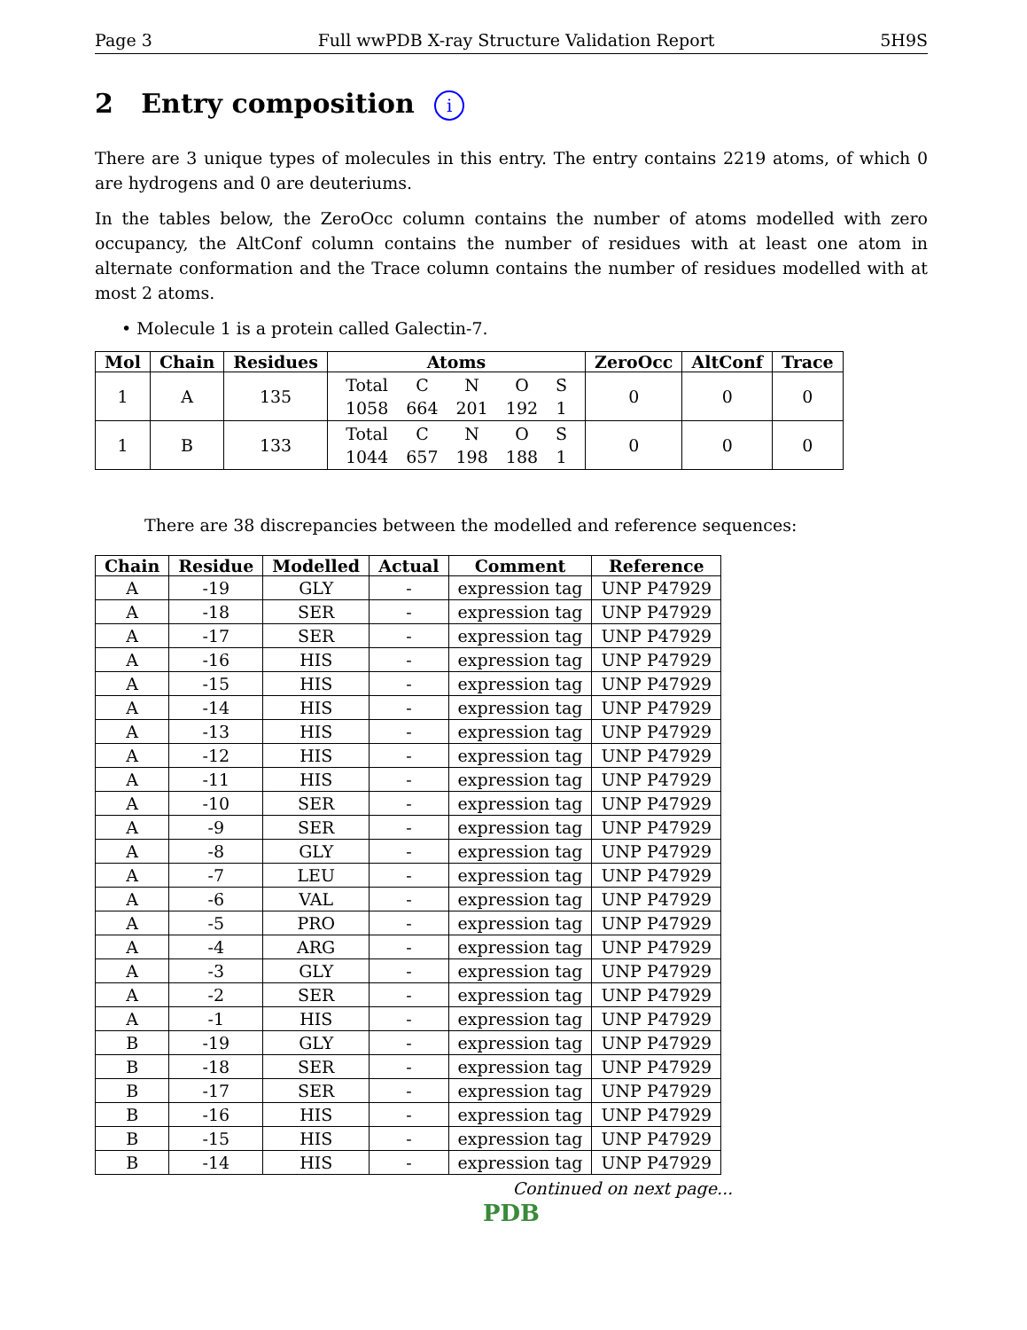Page 3 Full wwPDB X-ray Structure Validation Report 5H9S
2 Entry composition i
There are 3 unique types of molecules in this entry. The entry contains 2219 atoms, of which 0 are hydrogens and 0 are deuteriums.
In the tables below, the ZeroOcc column contains the number of atoms modelled with zero occupancy, the AltConf column contains the number of residues with at least one atom in alternate conformation and the Trace column contains the number of residues modelled with at most 2 atoms.
• Molecule 1 is a protein called Galectin-7.
| Mol | Chain | Residues | Atoms | ZeroOcc | AltConf | Trace |
| --- | --- | --- | --- | --- | --- | --- |
| 1 | A | 135 | / Total / C / N / O / S / / 1058 / 664 / 201 / 192 / 1 / | 0 | 0 | 0 |
| 1 | B | 133 | / Total / C / N / O / S / / 1044 / 657 / 198 / 188 / 1 / | 0 | 0 | 0 |
There are 38 discrepancies between the modelled and reference sequences:
| Chain | Residue | Modelled | Actual | Comment | Reference |
| --- | --- | --- | --- | --- | --- |
| A | -19 | GLY | - | expression tag | UNP P47929 |
| A | -18 | SER | - | expression tag | UNP P47929 |
| A | -17 | SER | - | expression tag | UNP P47929 |
| A | -16 | HIS | - | expression tag | UNP P47929 |
| A | -15 | HIS | - | expression tag | UNP P47929 |
| A | -14 | HIS | - | expression tag | UNP P47929 |
| A | -13 | HIS | - | expression tag | UNP P47929 |
| A | -12 | HIS | - | expression tag | UNP P47929 |
| A | -11 | HIS | - | expression tag | UNP P47929 |
| A | -10 | SER | - | expression tag | UNP P47929 |
| A | -9 | SER | - | expression tag | UNP P47929 |
| A | -8 | GLY | - | expression tag | UNP P47929 |
| A | -7 | LEU | - | expression tag | UNP P47929 |
| A | -6 | VAL | - | expression tag | UNP P47929 |
| A | -5 | PRO | - | expression tag | UNP P47929 |
| A | -4 | ARG | - | expression tag | UNP P47929 |
| A | -3 | GLY | - | expression tag | UNP P47929 |
| A | -2 | SER | - | expression tag | UNP P47929 |
| A | -1 | HIS | - | expression tag | UNP P47929 |
| B | -19 | GLY | - | expression tag | UNP P47929 |
| B | -18 | SER | - | expression tag | UNP P47929 |
| B | -17 | SER | - | expression tag | UNP P47929 |
| B | -16 | HIS | - | expression tag | UNP P47929 |
| B | -15 | HIS | - | expression tag | UNP P47929 |
| B | -14 | HIS | - | expression tag | UNP P47929 |
Continued on next page...
PDB